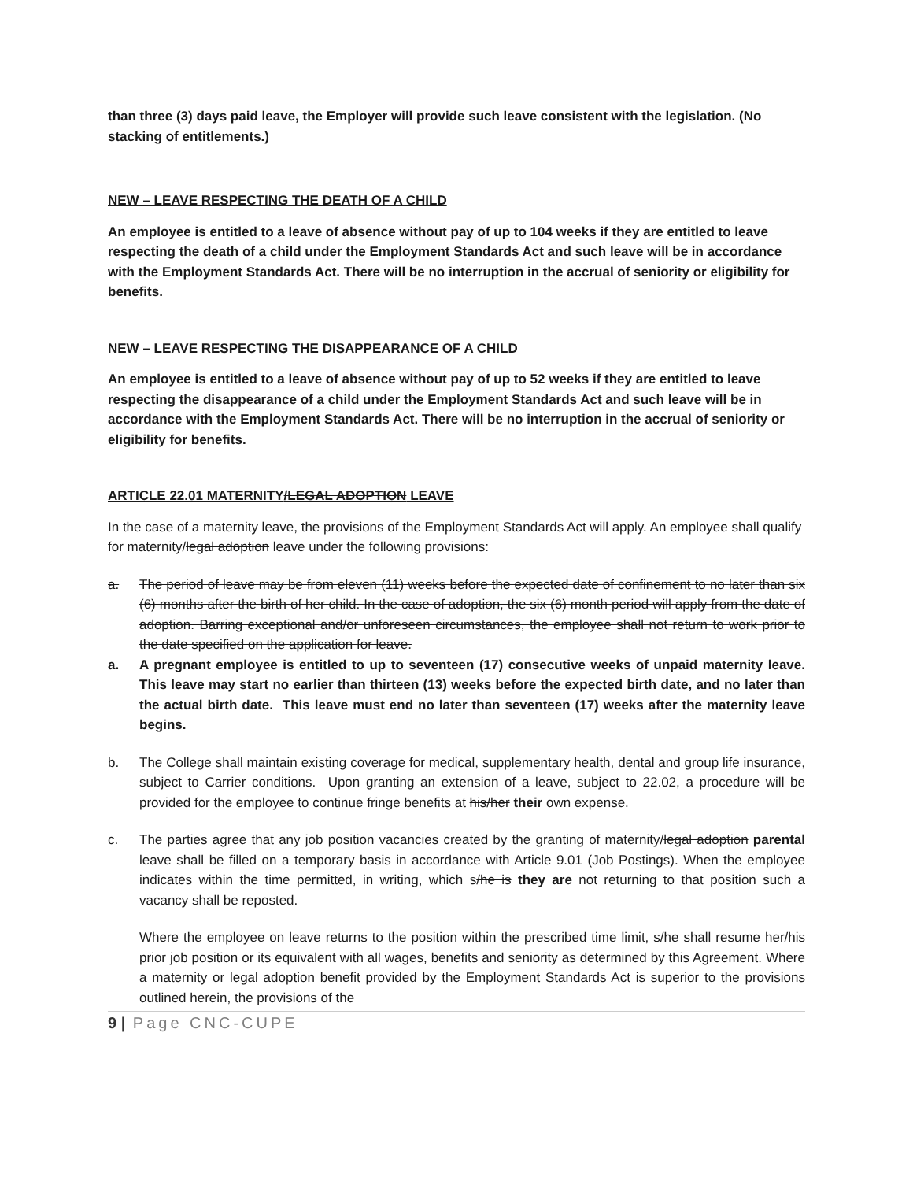than three (3) days paid leave, the Employer will provide such leave consistent with the legislation. (No stacking of entitlements.)
NEW – LEAVE RESPECTING THE DEATH OF A CHILD
An employee is entitled to a leave of absence without pay of up to 104 weeks if they are entitled to leave respecting the death of a child under the Employment Standards Act and such leave will be in accordance with the Employment Standards Act. There will be no interruption in the accrual of seniority or eligibility for benefits.
NEW – LEAVE RESPECTING THE DISAPPEARANCE OF A CHILD
An employee is entitled to a leave of absence without pay of up to 52 weeks if they are entitled to leave respecting the disappearance of a child under the Employment Standards Act and such leave will be in accordance with the Employment Standards Act. There will be no interruption in the accrual of seniority or eligibility for benefits.
ARTICLE 22.01 MATERNITY/LEGAL ADOPTION LEAVE
In the case of a maternity leave, the provisions of the Employment Standards Act will apply. An employee shall qualify for maternity/legal adoption leave under the following provisions:
a. The period of leave may be from eleven (11) weeks before the expected date of confinement to no later than six (6) months after the birth of her child. In the case of adoption, the six (6) month period will apply from the date of adoption. Barring exceptional and/or unforeseen circumstances, the employee shall not return to work prior to the date specified on the application for leave.
a. A pregnant employee is entitled to up to seventeen (17) consecutive weeks of unpaid maternity leave. This leave may start no earlier than thirteen (13) weeks before the expected birth date, and no later than the actual birth date. This leave must end no later than seventeen (17) weeks after the maternity leave begins.
b. The College shall maintain existing coverage for medical, supplementary health, dental and group life insurance, subject to Carrier conditions. Upon granting an extension of a leave, subject to 22.02, a procedure will be provided for the employee to continue fringe benefits at his/her their own expense.
c. The parties agree that any job position vacancies created by the granting of maternity/legal adoption parental leave shall be filled on a temporary basis in accordance with Article 9.01 (Job Postings). When the employee indicates within the time permitted, in writing, which s/he is they are not returning to that position such a vacancy shall be reposted.
Where the employee on leave returns to the position within the prescribed time limit, s/he shall resume her/his prior job position or its equivalent with all wages, benefits and seniority as determined by this Agreement. Where a maternity or legal adoption benefit provided by the Employment Standards Act is superior to the provisions outlined herein, the provisions of the
9 | Page CNC-CUPE